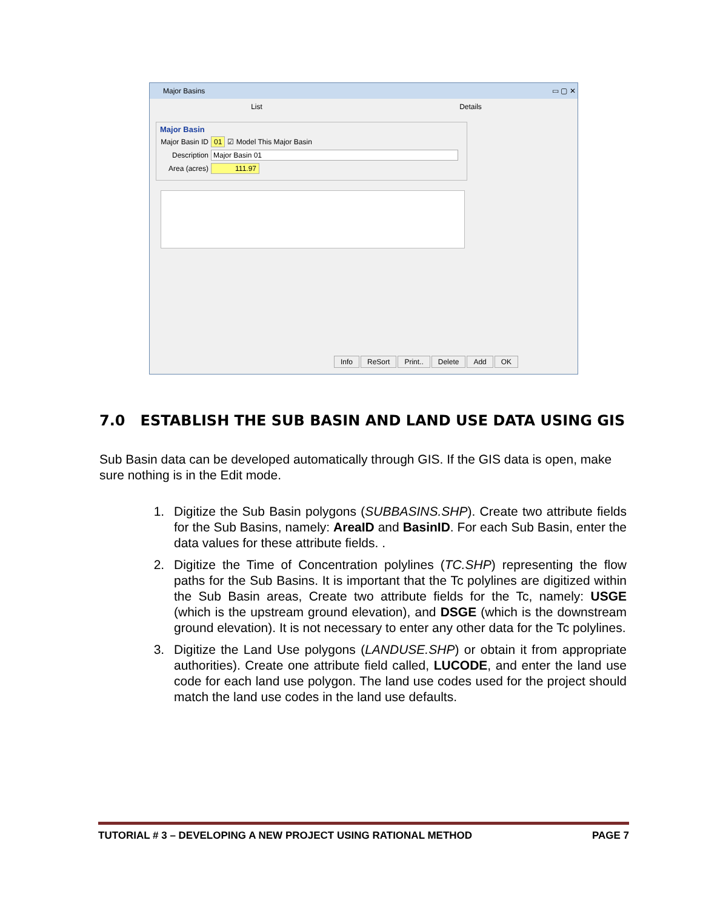Major Basins ▭ ▢ ✕
List Details
Major Basin
Major Basin ID 01 ☑ Model This Major Basin
Description Major Basin 01
Area (acres) 111.97
Info ReSort Print.. Delete Add OK
7.0 ESTABLISH THE SUB BASIN AND LAND USE DATA USING GIS
Sub Basin data can be developed automatically through GIS. If the GIS data is open, make sure nothing is in the Edit mode.
1. Digitize the Sub Basin polygons (SUBBASINS.SHP). Create two attribute fields for the Sub Basins, namely: AreaID and BasinID. For each Sub Basin, enter the data values for these attribute fields. .
2. Digitize the Time of Concentration polylines (TC.SHP) representing the flow paths for the Sub Basins. It is important that the Tc polylines are digitized within the Sub Basin areas, Create two attribute fields for the Tc, namely: USGE (which is the upstream ground elevation), and DSGE (which is the downstream ground elevation). It is not necessary to enter any other data for the Tc polylines.
3. Digitize the Land Use polygons (LANDUSE.SHP) or obtain it from appropriate authorities). Create one attribute field called, LUCODE, and enter the land use code for each land use polygon. The land use codes used for the project should match the land use codes in the land use defaults.
TUTORIAL # 3 – DEVELOPING A NEW PROJECT USING RATIONAL METHOD PAGE 7